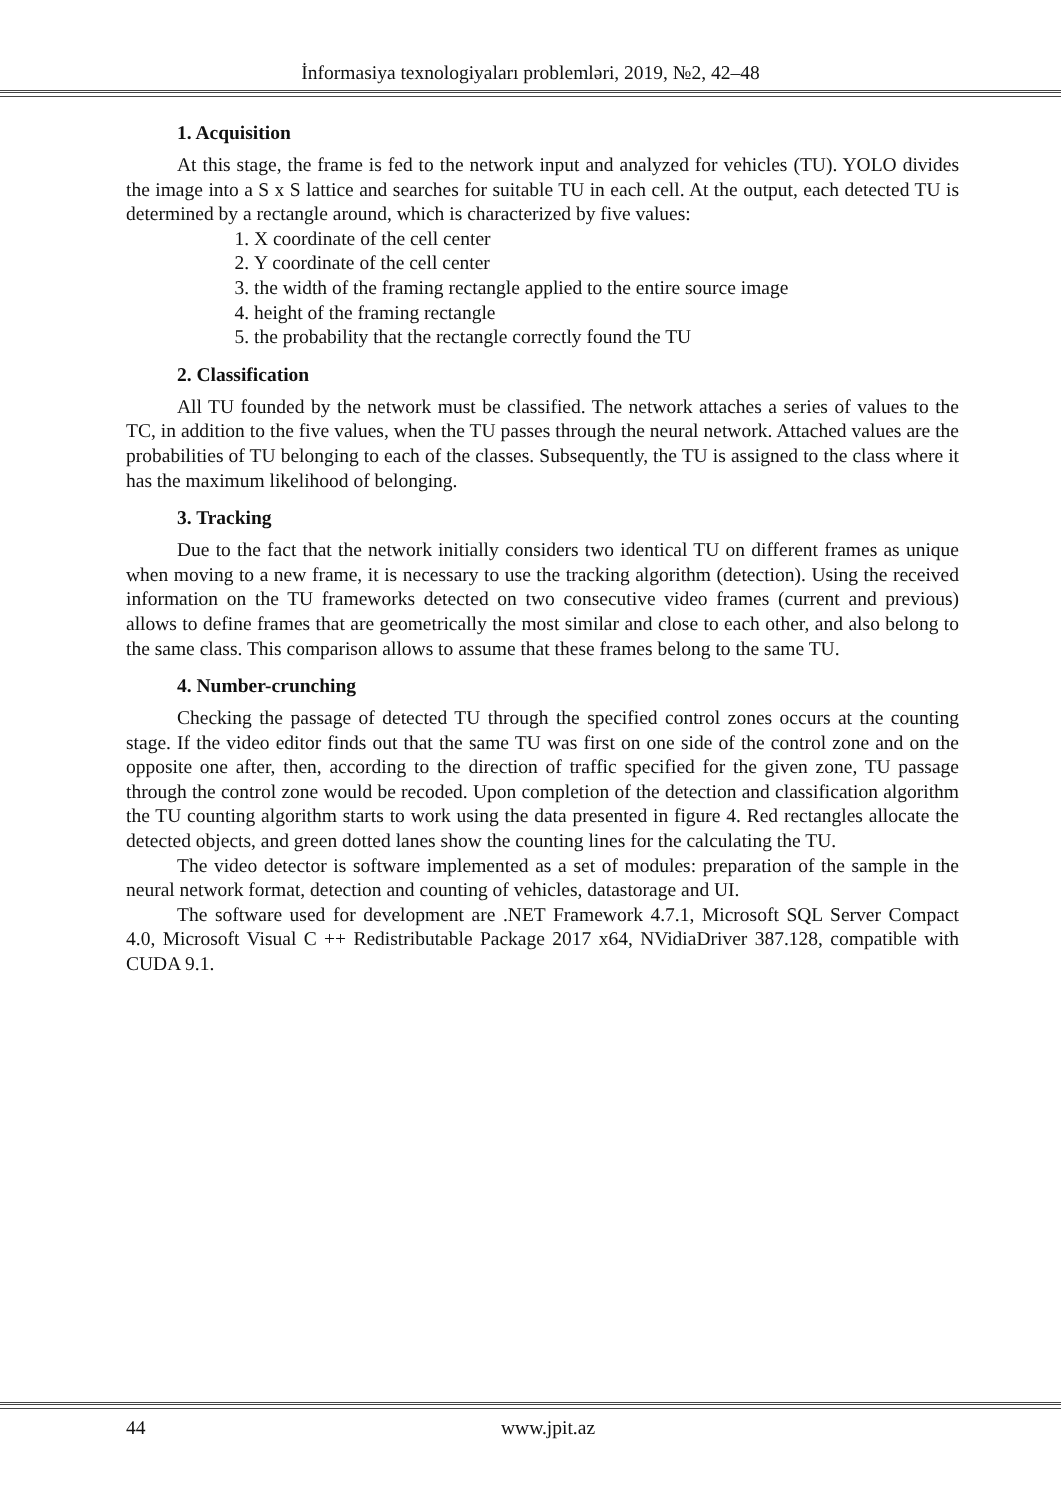İnformasiya texnologiyaları problemləri, 2019, №2, 42–48
1. Acquisition
At this stage, the frame is fed to the network input and analyzed for vehicles (TU). YOLO divides the image into a S x S lattice and searches for suitable TU in each cell. At the output, each detected TU is determined by a rectangle around, which is characterized by five values:
1. X coordinate of the cell center
2. Y coordinate of the cell center
3. the width of the framing rectangle applied to the entire source image
4. height of the framing rectangle
5. the probability that the rectangle correctly found the TU
2. Classification
All TU founded by the network must be classified. The network attaches a series of values to the TC, in addition to the five values, when the TU passes through the neural network. Attached values are the probabilities of TU belonging to each of the classes. Subsequently, the TU is assigned to the class where it has the maximum likelihood of belonging.
3. Tracking
Due to the fact that the network initially considers two identical TU on different frames as unique when moving to a new frame, it is necessary to use the tracking algorithm (detection). Using the received information on the TU frameworks detected on two consecutive video frames (current and previous) allows to define frames that are geometrically the most similar and close to each other, and also belong to the same class. This comparison allows to assume that these frames belong to the same TU.
4. Number-crunching
Checking the passage of detected TU through the specified control zones occurs at the counting stage. If the video editor finds out that the same TU was first on one side of the control zone and on the opposite one after, then, according to the direction of traffic specified for the given zone, TU passage through the control zone would be recoded. Upon completion of the detection and classification algorithm the TU counting algorithm starts to work using the data presented in figure 4. Red rectangles allocate the detected objects, and green dotted lanes show the counting lines for the calculating the TU.
The video detector is software implemented as a set of modules: preparation of the sample in the neural network format, detection and counting of vehicles, datastorage and UI.
The software used for development are .NET Framework 4.7.1, Microsoft SQL Server Compact 4.0, Microsoft Visual C ++ Redistributable Package 2017 x64, NVidiaDriver 387.128, compatible with CUDA 9.1.
44 www.jpit.az